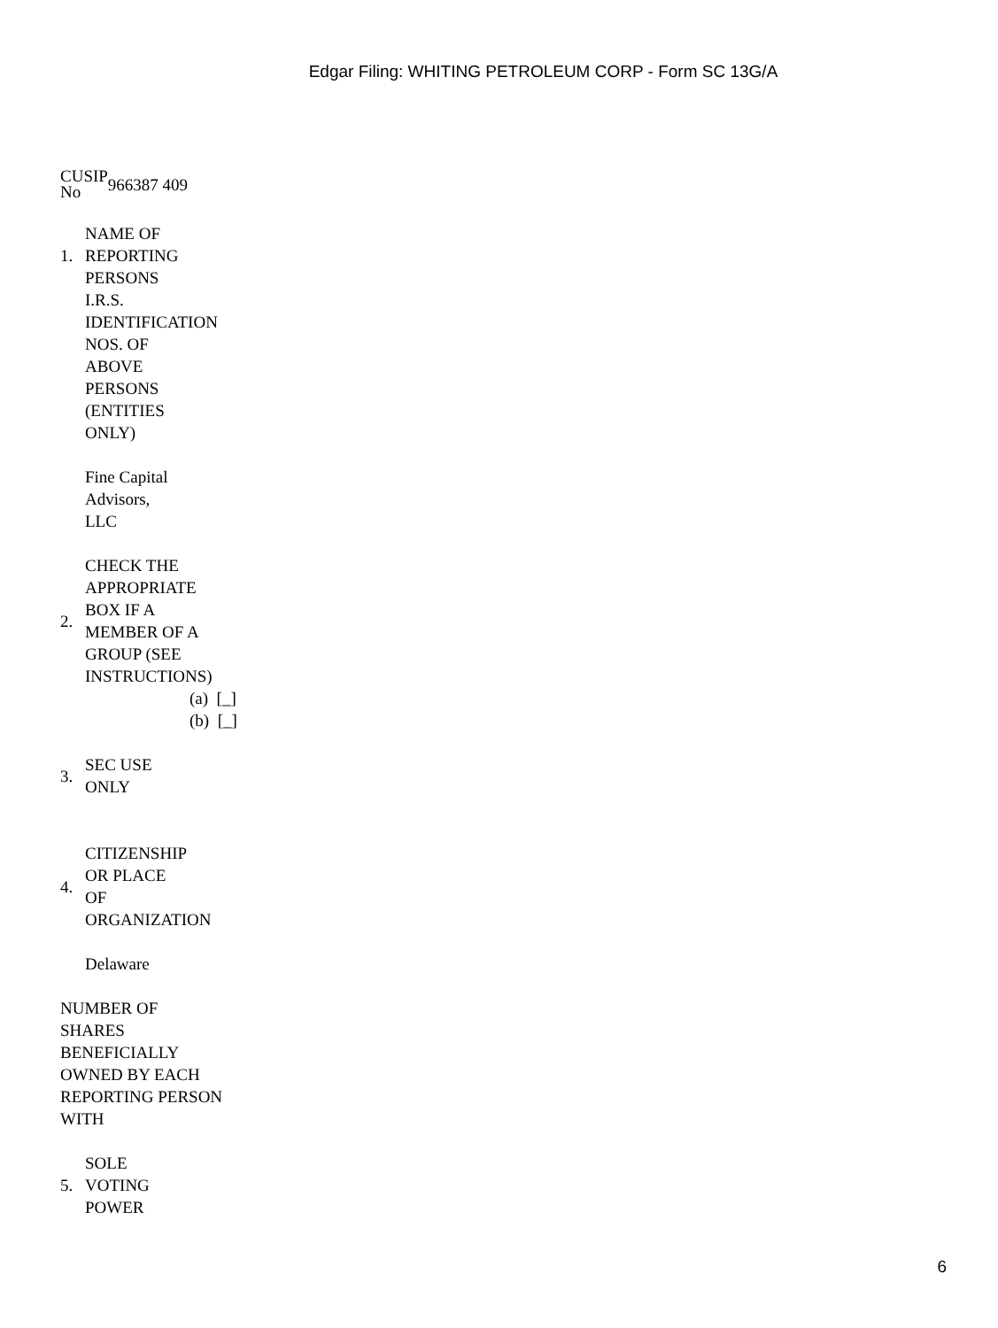Edgar Filing: WHITING PETROLEUM CORP - Form SC 13G/A
| CUSIP No | 966387 409 |
| 1. | NAME OF REPORTING PERSONS |
| | I.R.S. IDENTIFICATION NOS. OF ABOVE PERSONS (ENTITIES ONLY) Fine Capital Advisors, LLC |
| 2. | CHECK THE APPROPRIATE BOX IF A MEMBER OF A GROUP (SEE INSTRUCTIONS) |
| | (a) [_] (b) [_] |
| 3. | SEC USE ONLY |
| 4. | CITIZENSHIP OR PLACE OF ORGANIZATION |
| | Delaware |
NUMBER OF
SHARES
BENEFICIALLY
OWNED BY EACH
REPORTING PERSON
WITH
| 5. | SOLE VOTING POWER |
6